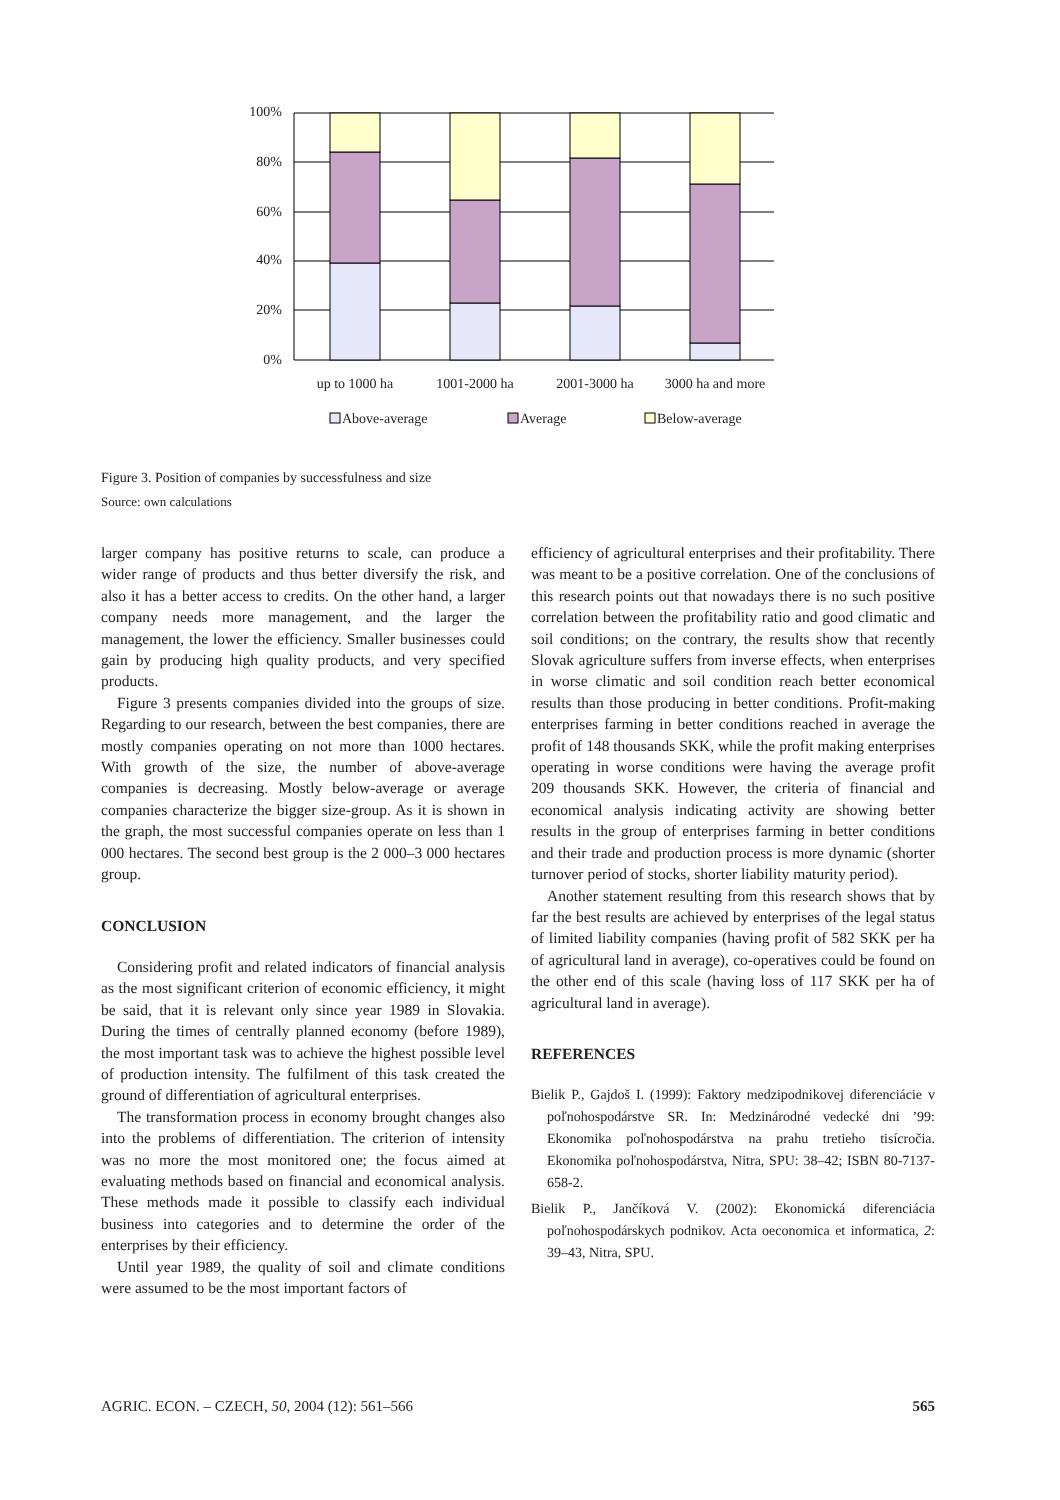100%
80%
60%
40%
20%
0%
up to 1000 ha
1001-2000 ha
2001-3000 ha
3000 ha and more
Above-average
Average
Below-average
Figure 3. Position of companies by successfulness and size
Source: own calculations
larger company has positive returns to scale, can produce a wider range of products and thus better diversify the risk, and also it has a better access to credits. On the other hand, a larger company needs more management, and the larger the management, the lower the efficiency. Smaller businesses could gain by producing high quality products, and very specified products.
Figure 3 presents companies divided into the groups of size. Regarding to our research, between the best companies, there are mostly companies operating on not more than 1000 hectares. With growth of the size, the number of above-average companies is decreasing. Mostly below-average or average companies characterize the bigger size-group. As it is shown in the graph, the most successful companies operate on less than 1 000 hectares. The second best group is the 2 000–3 000 hectares group.
CONCLUSION
Considering profit and related indicators of financial analysis as the most significant criterion of economic efficiency, it might be said, that it is relevant only since year 1989 in Slovakia. During the times of centrally planned economy (before 1989), the most important task was to achieve the highest possible level of production intensity. The fulfilment of this task created the ground of differentiation of agricultural enterprises.
The transformation process in economy brought changes also into the problems of differentiation. The criterion of intensity was no more the most monitored one; the focus aimed at evaluating methods based on financial and economical analysis. These methods made it possible to classify each individual business into categories and to determine the order of the enterprises by their efficiency.
Until year 1989, the quality of soil and climate conditions were assumed to be the most important factors of
efficiency of agricultural enterprises and their profitability. There was meant to be a positive correlation. One of the conclusions of this research points out that nowadays there is no such positive correlation between the profitability ratio and good climatic and soil conditions; on the contrary, the results show that recently Slovak agriculture suffers from inverse effects, when enterprises in worse climatic and soil condition reach better economical results than those producing in better conditions. Profit-making enterprises farming in better conditions reached in average the profit of 148 thousands SKK, while the profit making enterprises operating in worse conditions were having the average profit 209 thousands SKK. However, the criteria of financial and economical analysis indicating activity are showing better results in the group of enterprises farming in better conditions and their trade and production process is more dynamic (shorter turnover period of stocks, shorter liability maturity period).
Another statement resulting from this research shows that by far the best results are achieved by enterprises of the legal status of limited liability companies (having profit of 582 SKK per ha of agricultural land in average), co-operatives could be found on the other end of this scale (having loss of 117 SKK per ha of agricultural land in average).
REFERENCES
Bielik P., Gajdoš I. (1999): Faktory medzipodnikovej diferenciácie v poľnohospodárstve SR. In: Medzinárodné vedecké dni ’99: Ekonomika poľnohospodárstva na prahu tretieho tisícročia. Ekonomika poľnohospodárstva, Nitra, SPU: 38–42; ISBN 80-7137-658-2.
Bielik P., Jančíková V. (2002): Ekonomická diferenciácia poľnohospodárskych podnikov. Acta oeconomica et informatica, 2: 39–43, Nitra, SPU.
AGRIC. ECON. – CZECH, 50, 2004 (12): 561–566 565